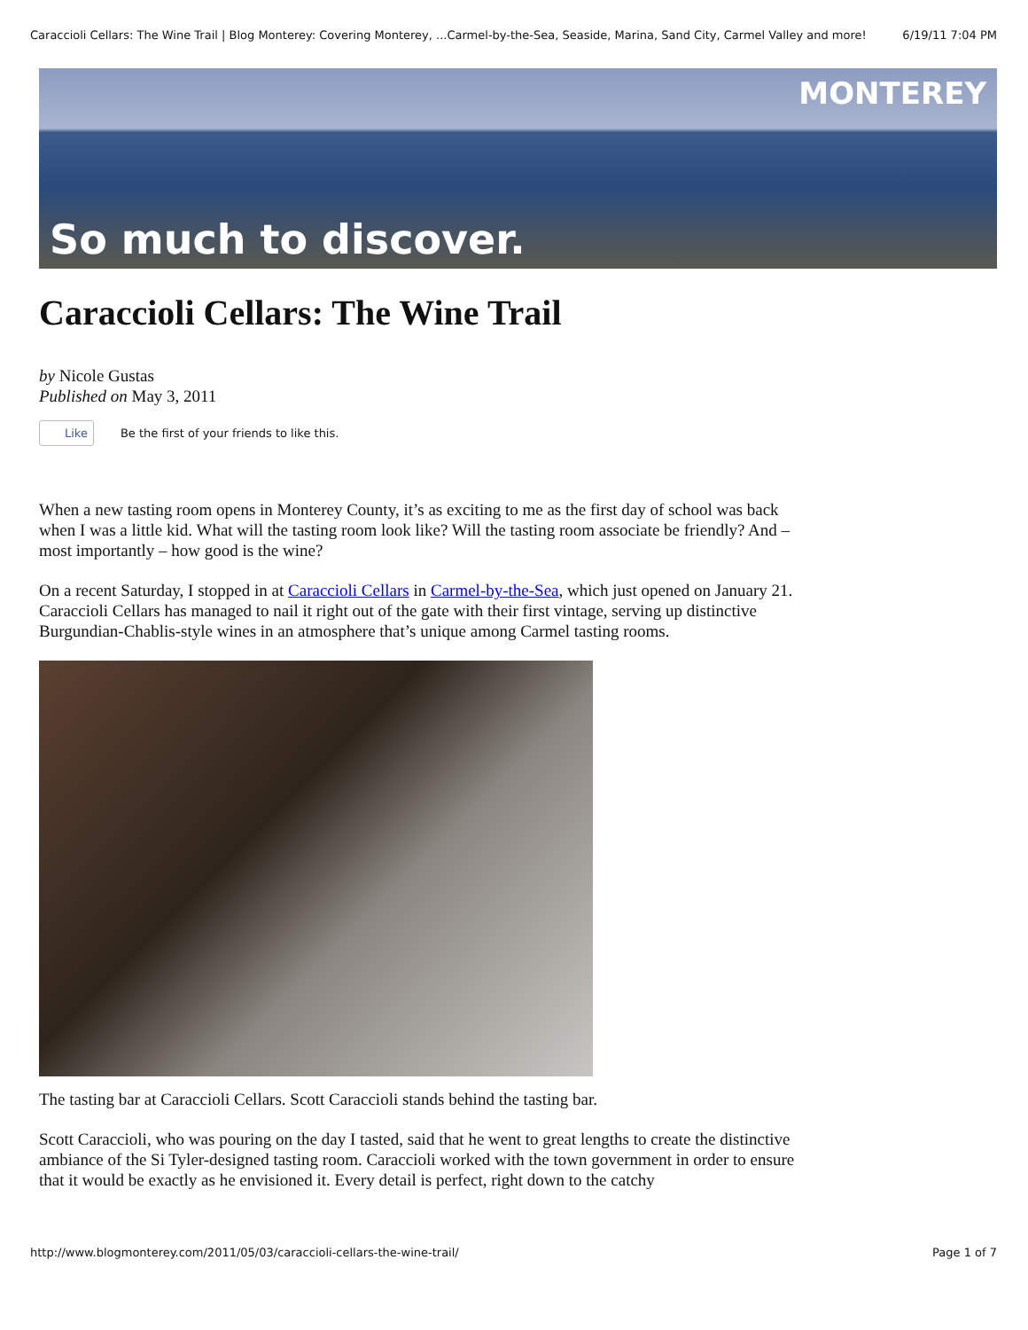Caraccioli Cellars: The Wine Trail | Blog Monterey: Covering Monterey, ...Carmel-by-the-Sea, Seaside, Marina, Sand City, Carmel Valley and more! 6/19/11 7:04 PM
MONTEREY
So much to discover.
Caraccioli Cellars: The Wine Trail
by Nicole Gustas
Published on May 3, 2011
Like Be the first of your friends to like this.
When a new tasting room opens in Monterey County, it’s as exciting to me as the first day of school was back when I was a little kid. What will the tasting room look like? Will the tasting room associate be friendly? And – most importantly – how good is the wine?
On a recent Saturday, I stopped in at Caraccioli Cellars in Carmel-by-the-Sea, which just opened on January 21. Caraccioli Cellars has managed to nail it right out of the gate with their first vintage, serving up distinctive Burgundian-Chablis-style wines in an atmosphere that’s unique among Carmel tasting rooms.
The tasting bar at Caraccioli Cellars. Scott Caraccioli stands behind the tasting bar.
Scott Caraccioli, who was pouring on the day I tasted, said that he went to great lengths to create the distinctive ambiance of the Si Tyler-designed tasting room. Caraccioli worked with the town government in order to ensure that it would be exactly as he envisioned it. Every detail is perfect, right down to the catchy
http://www.blogmonterey.com/2011/05/03/caraccioli-cellars-the-wine-trail/ Page 1 of 7